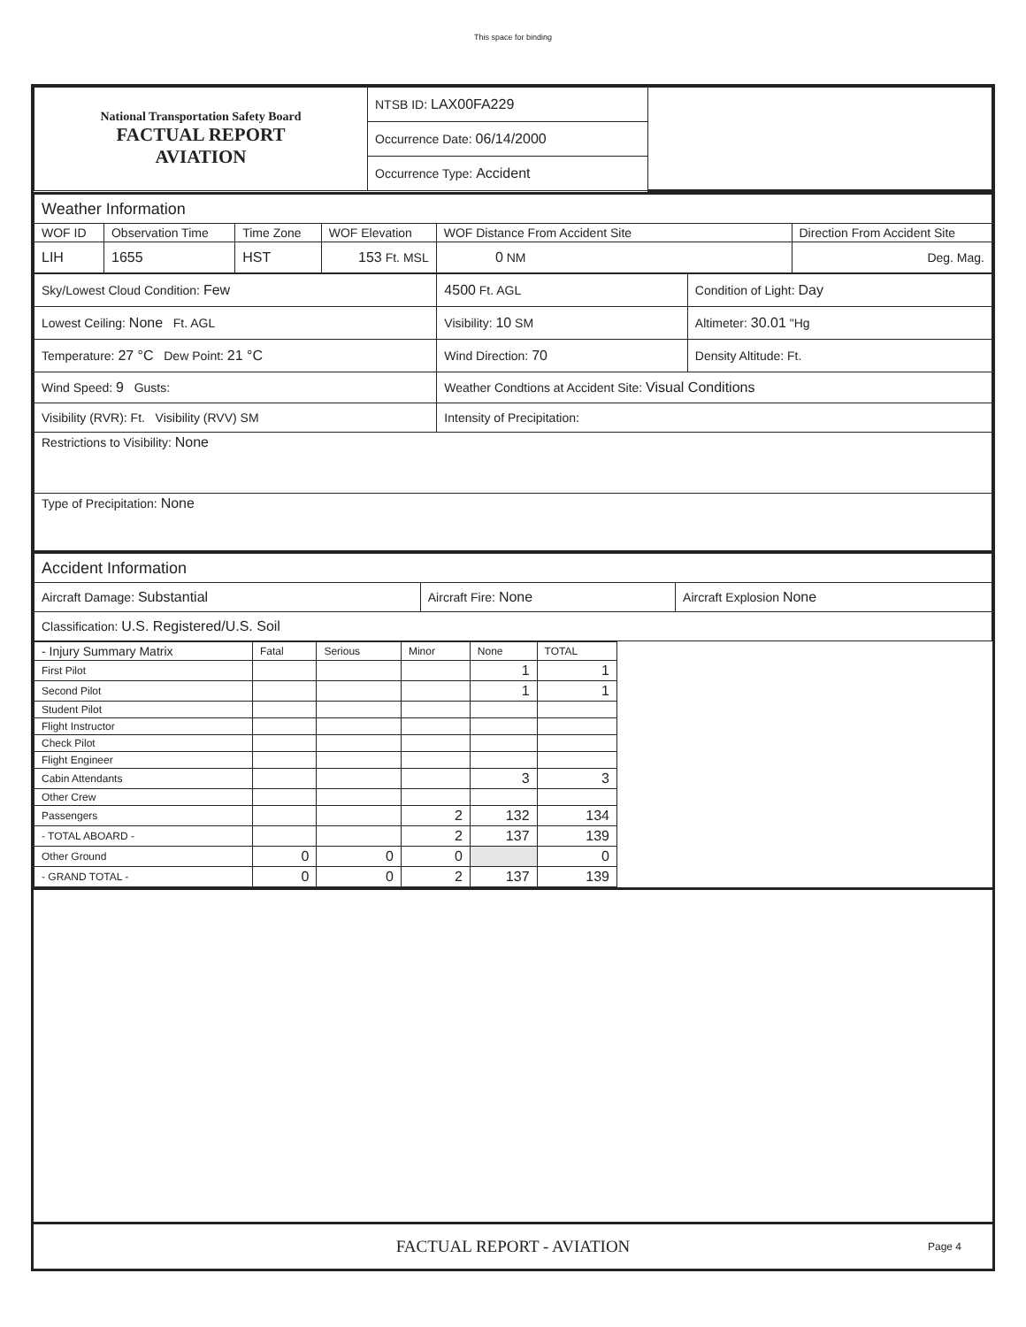This space for binding
| National Transportation Safety Board FACTUAL REPORT AVIATION | NTSB ID: LAX00FA229 | |
| | Occurrence Date: 06/14/2000 | |
| | Occurrence Type: Accident | |
| Weather Information | | | | | |
| WOF ID | Observation Time | Time Zone | WOF Elevation | WOF Distance From Accident Site | Direction From Accident Site |
| LIH | 1655 | HST | 153 Ft. MSL | 0 NM | Deg. Mag. |
| Sky/Lowest Cloud Condition: Few | 4500 Ft. AGL | Condition of Light: Day |
| Lowest Ceiling: None Ft. AGL | Visibility: 10 SM | Altimeter: 30.01 "Hg |
| Temperature: 27 °C Dew Point: 21 °C | Wind Direction: 70 | Density Altitude: Ft. |
| Wind Speed: 9 Gusts: | Weather Condtions at Accident Site: Visual Conditions | |
| Visibility (RVR): Ft. Visibility (RVV) SM | Intensity of Precipitation: | |
| Restrictions to Visibility: None | | |
| Type of Precipitation: None | | |
| Accident Information | | |
| Aircraft Damage: Substantial | Aircraft Fire: None | Aircraft Explosion None |
| Classification: U.S. Registered/U.S. Soil | | |
| - Injury Summary Matrix | Fatal | Serious | Minor | None | TOTAL |
| First Pilot | | | | 1 | 1 |
| Second Pilot | | | | 1 | 1 |
| Student Pilot | | | | | |
| Flight Instructor | | | | | |
| Check Pilot | | | | | |
| Flight Engineer | | | | | |
| Cabin Attendants | | | | 3 | 3 |
| Other Crew | | | | | |
| Passengers | | | 2 | 132 | 134 |
| - TOTAL ABOARD - | | | 2 | 137 | 139 |
| Other Ground | 0 | 0 | 0 | | 0 |
| - GRAND TOTAL - | 0 | 0 | 2 | 137 | 139 |
FACTUAL REPORT - AVIATION Page 4